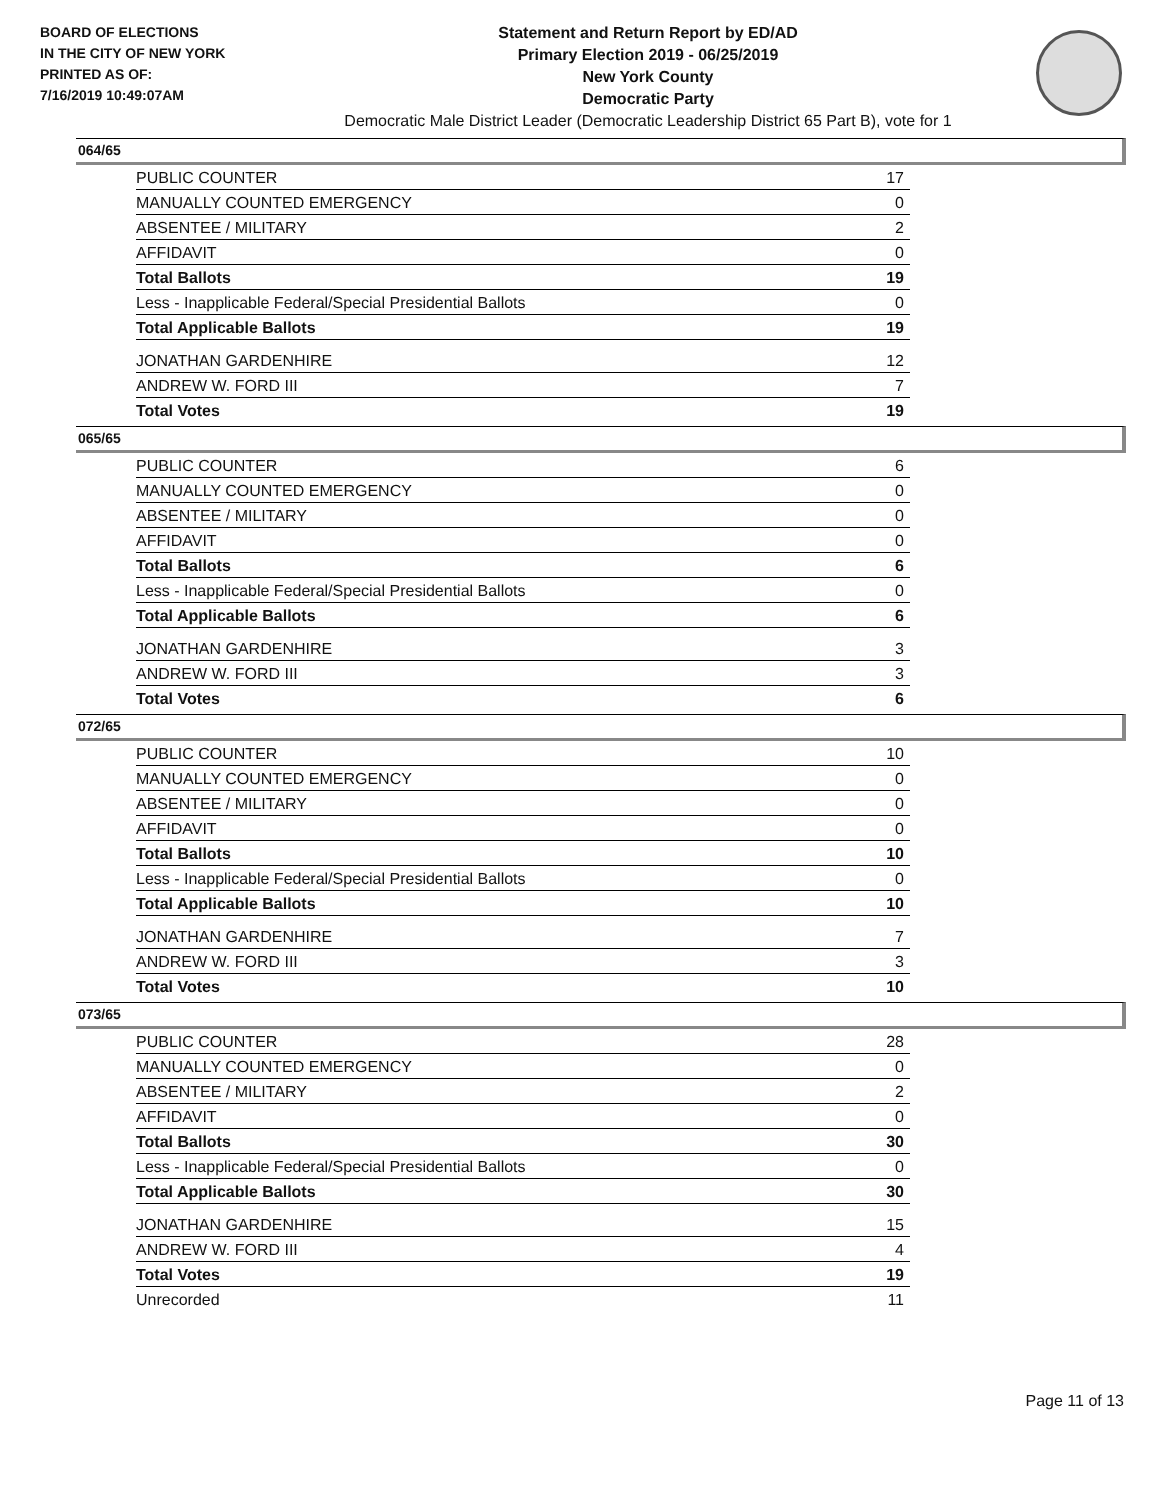BOARD OF ELECTIONS
IN THE CITY OF NEW YORK
PRINTED AS OF:
7/16/2019 10:49:07AM
Statement and Return Report by ED/AD
Primary Election 2019 - 06/25/2019
New York County
Democratic Party
Democratic Male District Leader (Democratic Leadership District 65 Part B), vote for 1
064/65
| PUBLIC COUNTER | 17 |
| MANUALLY COUNTED EMERGENCY | 0 |
| ABSENTEE / MILITARY | 2 |
| AFFIDAVIT | 0 |
| Total Ballots | 19 |
| Less - Inapplicable Federal/Special Presidential Ballots | 0 |
| Total Applicable Ballots | 19 |
| JONATHAN GARDENHIRE | 12 |
| ANDREW W. FORD III | 7 |
| Total Votes | 19 |
065/65
| PUBLIC COUNTER | 6 |
| MANUALLY COUNTED EMERGENCY | 0 |
| ABSENTEE / MILITARY | 0 |
| AFFIDAVIT | 0 |
| Total Ballots | 6 |
| Less - Inapplicable Federal/Special Presidential Ballots | 0 |
| Total Applicable Ballots | 6 |
| JONATHAN GARDENHIRE | 3 |
| ANDREW W. FORD III | 3 |
| Total Votes | 6 |
072/65
| PUBLIC COUNTER | 10 |
| MANUALLY COUNTED EMERGENCY | 0 |
| ABSENTEE / MILITARY | 0 |
| AFFIDAVIT | 0 |
| Total Ballots | 10 |
| Less - Inapplicable Federal/Special Presidential Ballots | 0 |
| Total Applicable Ballots | 10 |
| JONATHAN GARDENHIRE | 7 |
| ANDREW W. FORD III | 3 |
| Total Votes | 10 |
073/65
| PUBLIC COUNTER | 28 |
| MANUALLY COUNTED EMERGENCY | 0 |
| ABSENTEE / MILITARY | 2 |
| AFFIDAVIT | 0 |
| Total Ballots | 30 |
| Less - Inapplicable Federal/Special Presidential Ballots | 0 |
| Total Applicable Ballots | 30 |
| JONATHAN GARDENHIRE | 15 |
| ANDREW W. FORD III | 4 |
| Total Votes | 19 |
| Unrecorded | 11 |
Page 11 of 13